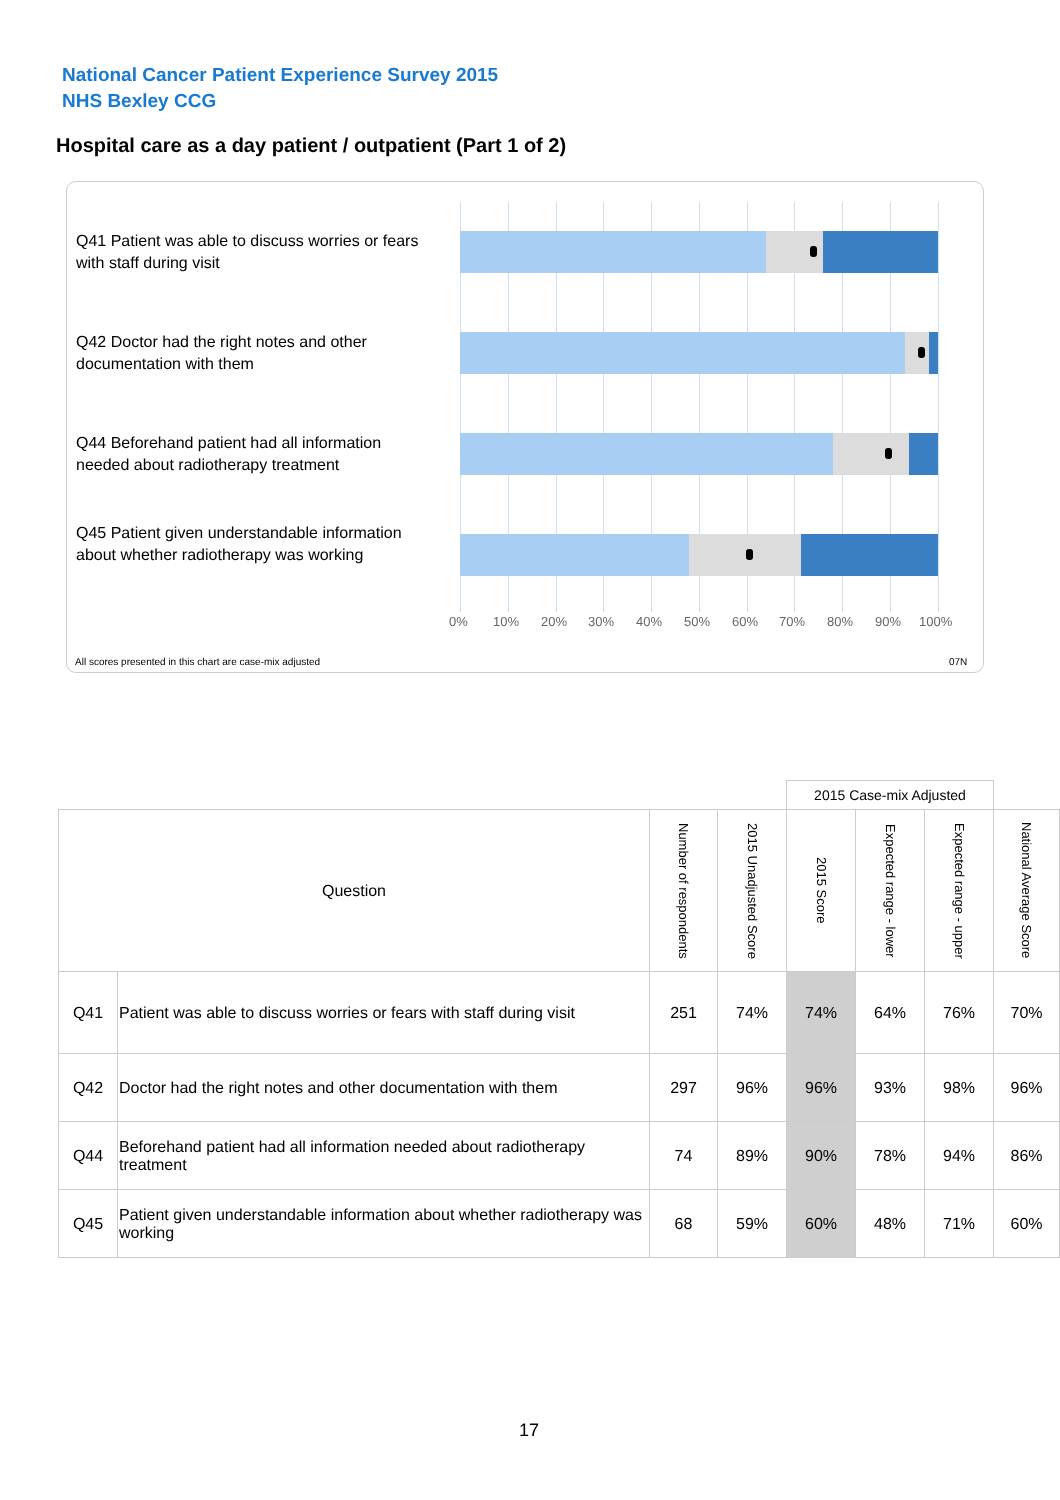National Cancer Patient Experience Survey 2015
NHS Bexley CCG
Hospital care as a day patient / outpatient (Part 1 of 2)
Q41 Patient was able to discuss worries or fears with staff during visit
Q42 Doctor had the right notes and other documentation with them
Q44 Beforehand patient had all information needed about radiotherapy treatment
Q45 Patient given understandable information about whether radiotherapy was working
0% 10% 20% 30% 40% 50% 60% 70% 80% 90% 100%
All scores presented in this chart are case-mix adjusted
07N
| | | | | 2015 Case-mix Adjusted | | | |
| --- | --- | --- | --- | --- | --- | --- | --- |
| Question | | Number of respondents | 2015 Unadjusted Score | 2015 Score | Expected range - lower | Expected range - upper | National Average Score |
| Q41 | Patient was able to discuss worries or fears with staff during visit | 251 | 74% | 74% | 64% | 76% | 70% |
| Q42 | Doctor had the right notes and other documentation with them | 297 | 96% | 96% | 93% | 98% | 96% |
| Q44 | Beforehand patient had all information needed about radiotherapy treatment | 74 | 89% | 90% | 78% | 94% | 86% |
| Q45 | Patient given understandable information about whether radiotherapy was working | 68 | 59% | 60% | 48% | 71% | 60% |
17